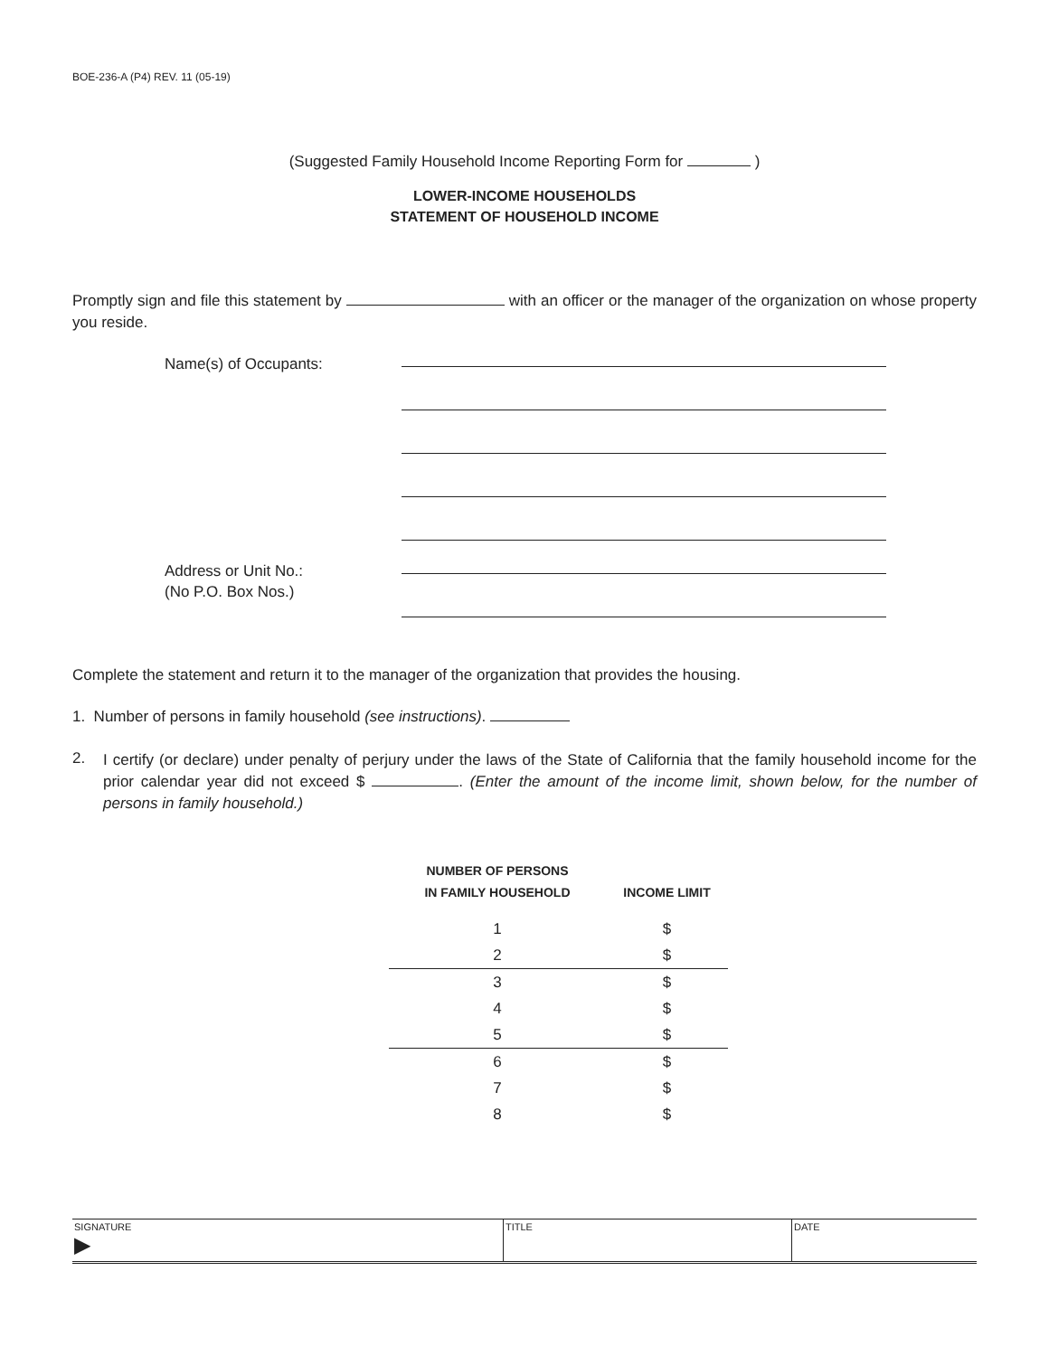BOE-236-A (P4) REV. 11 (05-19)
(Suggested Family Household Income Reporting Form for )
LOWER-INCOME HOUSEHOLDS
STATEMENT OF HOUSEHOLD INCOME
Promptly sign and file this statement by with an officer or the manager of the organization on whose property you reside.
Name(s) of Occupants:
Address or Unit No.:
(No P.O. Box Nos.)
Complete the statement and return it to the manager of the organization that provides the housing.
1. Number of persons in family household (see instructions).
2.
I certify (or declare) under penalty of perjury under the laws of the State of California that the family household income for the prior calendar year did not exceed $ . (Enter the amount of the income limit, shown below, for the number of persons in family household.)
| NUMBER OF PERSONS IN FAMILY HOUSEHOLD | INCOME LIMIT |
| --- | --- |
| 1 | $ |
| 2 | $ |
| 3 | $ |
| 4 | $ |
| 5 | $ |
| 6 | $ |
| 7 | $ |
| 8 | $ |
SIGNATURE
▶
TITLE DATE